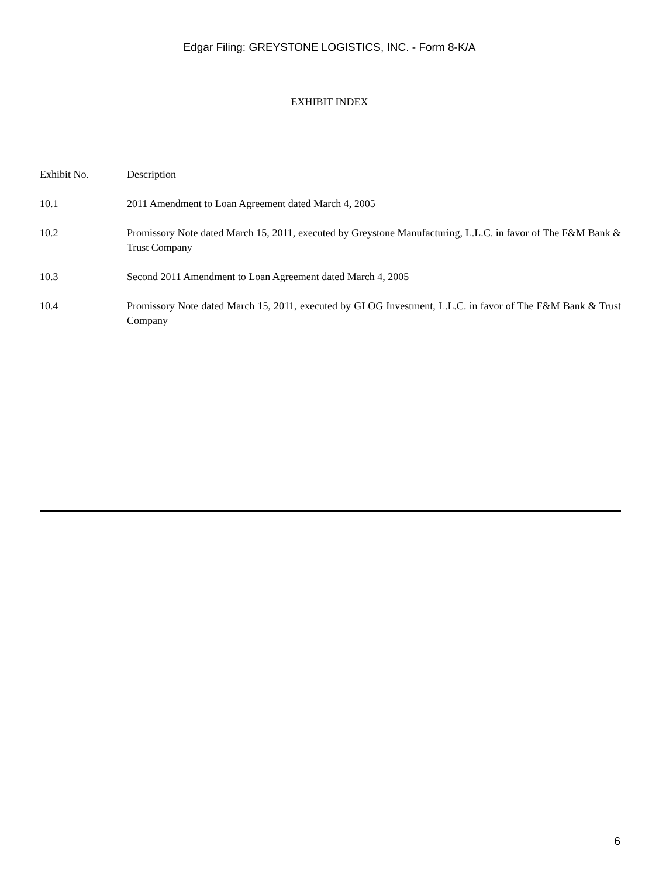Edgar Filing: GREYSTONE LOGISTICS, INC. - Form 8-K/A
EXHIBIT INDEX
| Exhibit No. | Description |
| --- | --- |
| 10.1 | 2011 Amendment to Loan Agreement dated March 4, 2005 |
| 10.2 | Promissory Note dated March 15, 2011, executed by Greystone Manufacturing, L.L.C. in favor of The F&M Bank & Trust Company |
| 10.3 | Second 2011 Amendment to Loan Agreement dated March 4, 2005 |
| 10.4 | Promissory Note dated March 15, 2011, executed by GLOG Investment, L.L.C. in favor of The F&M Bank & Trust Company |
6